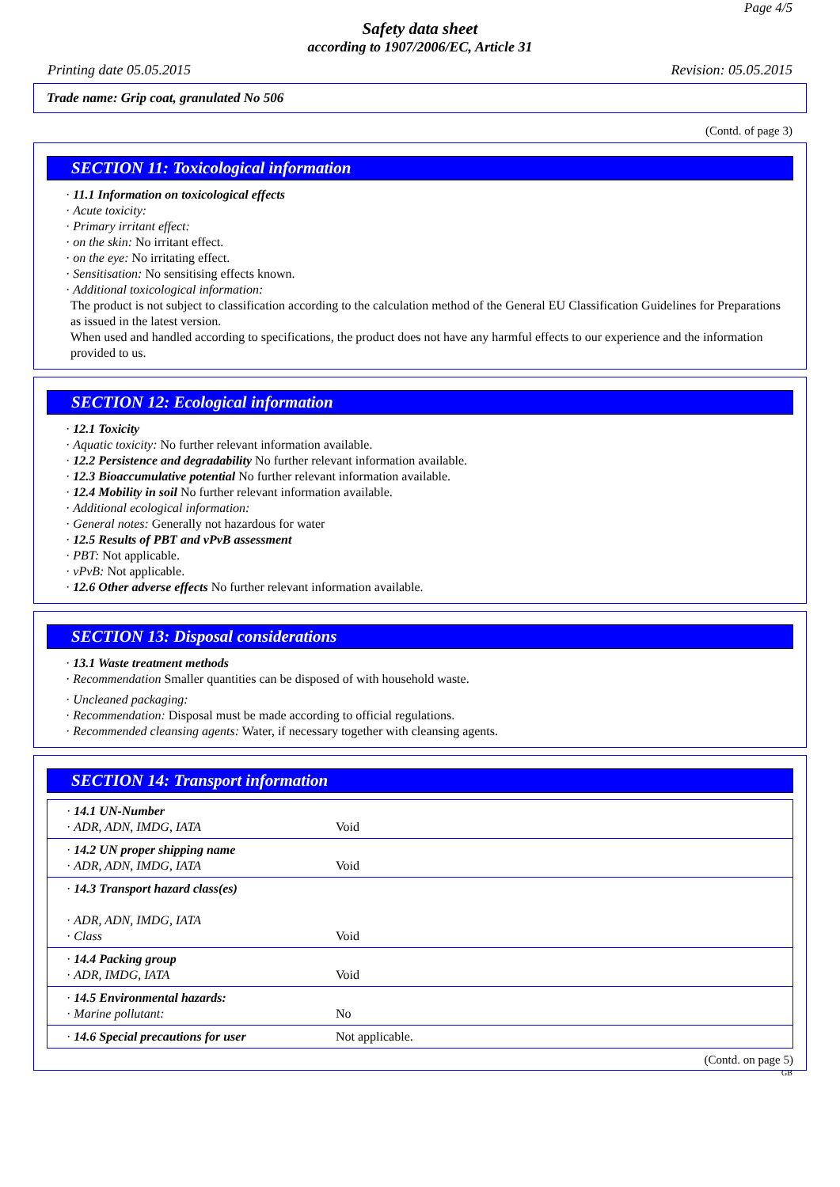Page 4/5
Safety data sheet
according to 1907/2006/EC, Article 31
Printing date 05.05.2015 Revision: 05.05.2015
Trade name: Grip coat, granulated No 506
(Contd. of page 3)
SECTION 11: Toxicological information
· 11.1 Information on toxicological effects
· Acute toxicity:
· Primary irritant effect:
· on the skin: No irritant effect.
· on the eye: No irritating effect.
· Sensitisation: No sensitising effects known.
· Additional toxicological information:
The product is not subject to classification according to the calculation method of the General EU Classification Guidelines for Preparations as issued in the latest version.
When used and handled according to specifications, the product does not have any harmful effects to our experience and the information provided to us.
SECTION 12: Ecological information
· 12.1 Toxicity
· Aquatic toxicity: No further relevant information available.
· 12.2 Persistence and degradability No further relevant information available.
· 12.3 Bioaccumulative potential No further relevant information available.
· 12.4 Mobility in soil No further relevant information available.
· Additional ecological information:
· General notes: Generally not hazardous for water
· 12.5 Results of PBT and vPvB assessment
· PBT: Not applicable.
· vPvB: Not applicable.
· 12.6 Other adverse effects No further relevant information available.
SECTION 13: Disposal considerations
· 13.1 Waste treatment methods
· Recommendation Smaller quantities can be disposed of with household waste.
· Uncleaned packaging:
· Recommendation: Disposal must be made according to official regulations.
· Recommended cleansing agents: Water, if necessary together with cleansing agents.
SECTION 14: Transport information
| · 14.1 UN-Number · ADR, ADN, IMDG, IATA | Void |
| · 14.2 UN proper shipping name · ADR, ADN, IMDG, IATA | Void |
| · 14.3 Transport hazard class(es) · ADR, ADN, IMDG, IATA · Class | Void |
| · 14.4 Packing group · ADR, IMDG, IATA | Void |
| · 14.5 Environmental hazards: · Marine pollutant: | No |
| · 14.6 Special precautions for user | Not applicable. |
(Contd. on page 5)
GB